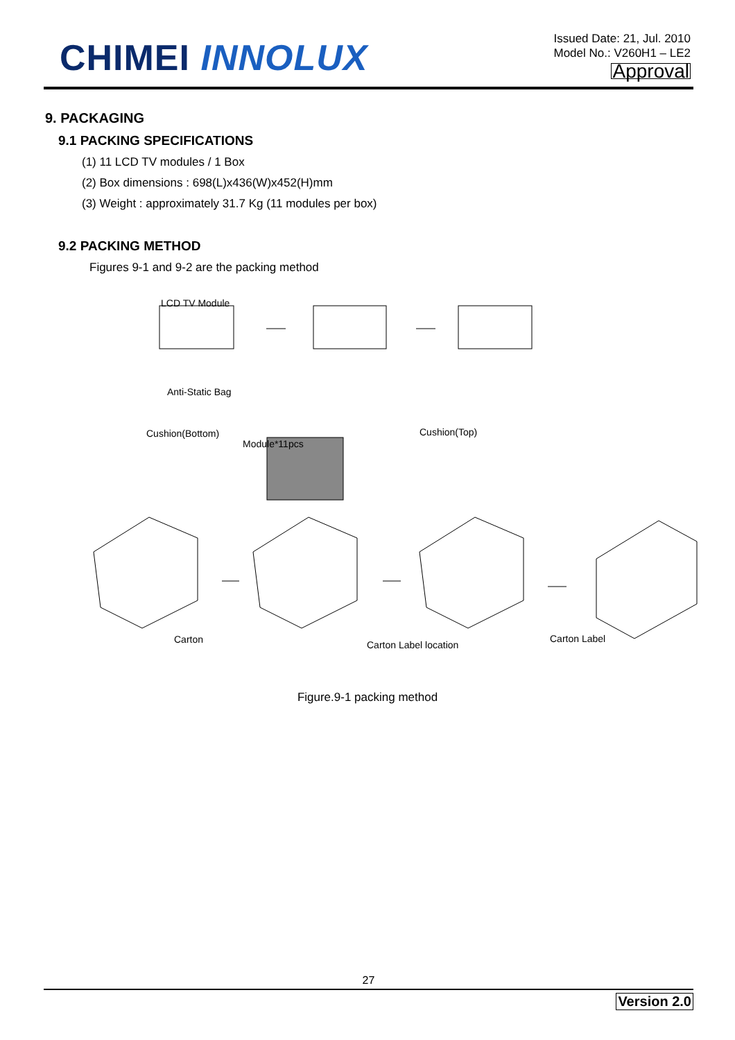CHIMEI INNOLUX
Issued Date: 21, Jul. 2010
Model No.: V260H1 – LE2
Approval
9. PACKAGING
9.1 PACKING SPECIFICATIONS
(1) 11 LCD TV modules / 1 Box
(2) Box dimensions : 698(L)x436(W)x452(H)mm
(3) Weight : approximately 31.7 Kg (11 modules per box)
9.2 PACKING METHOD
Figures 9-1 and 9-2 are the packing method
LCD TV Module
Anti-Static Bag
Cushion(Bottom)
Module*11pcs
Cushion(Top)
Carton Carton Label location
Carton Label
Figure.9-1 packing method
27
Version 2.0